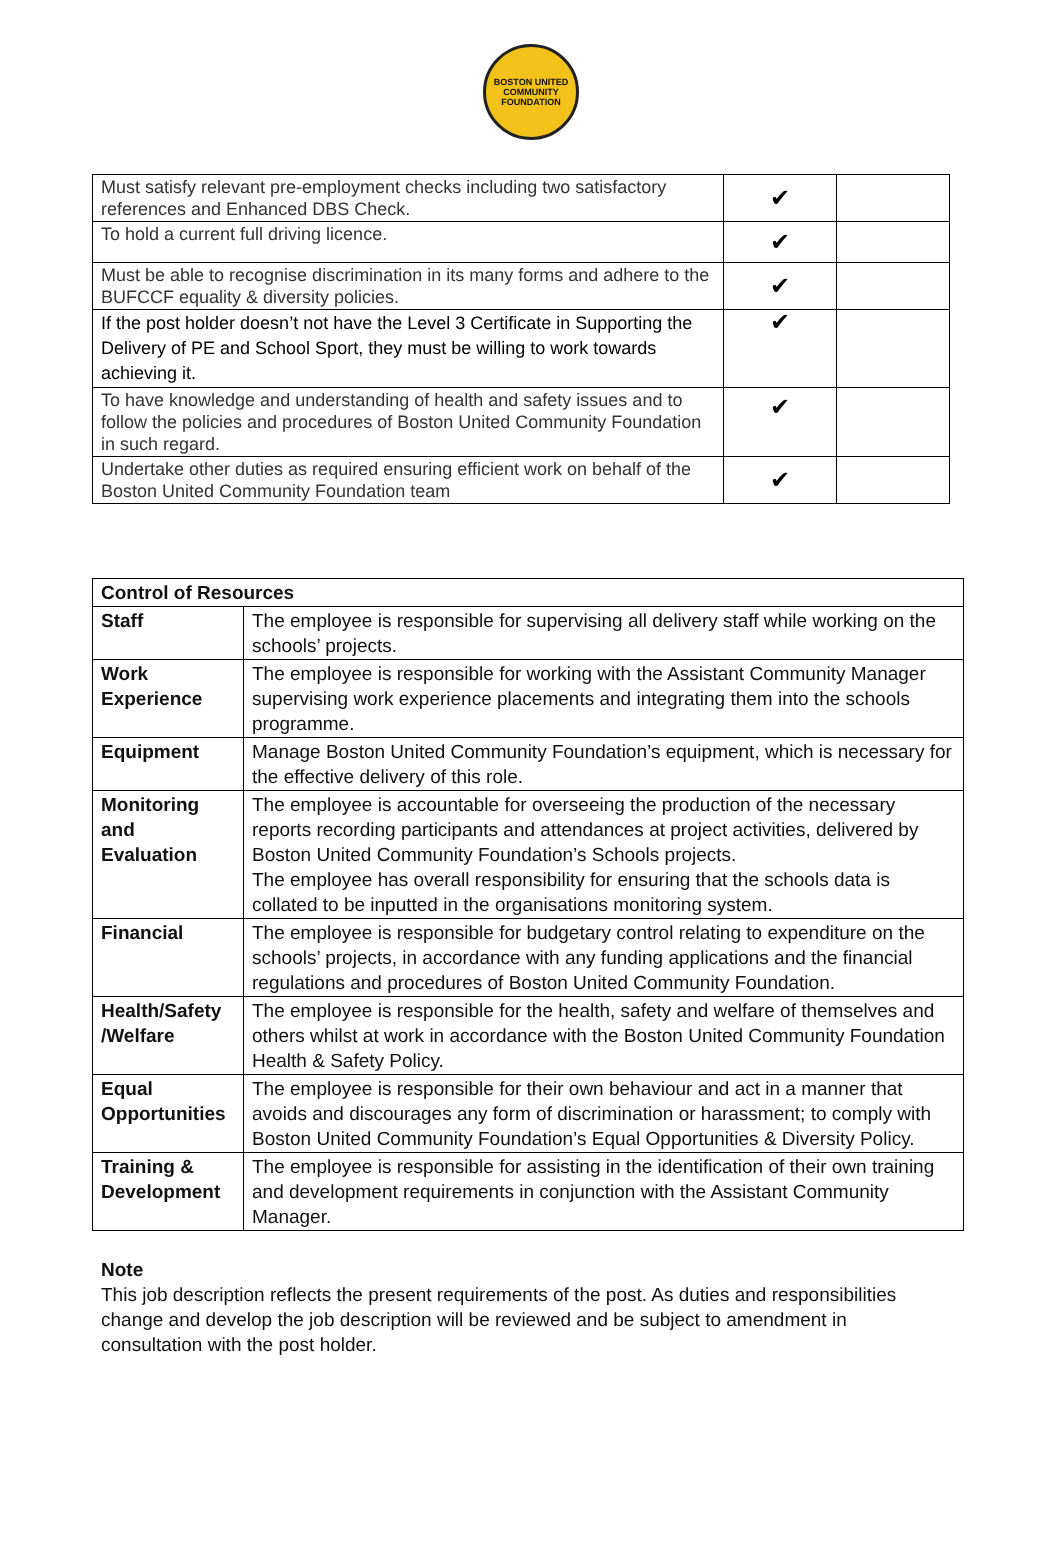BOSTON UNITED
COMMUNITY FOUNDATION
| Must satisfy relevant pre-employment checks including two satisfactory references and Enhanced DBS Check. | ✔ | |
| To hold a current full driving licence. | ✔ | |
| Must be able to recognise discrimination in its many forms and adhere to the BUFCCF equality & diversity policies. | ✔ | |
| If the post holder doesn’t not have the Level 3 Certificate in Supporting the Delivery of PE and School Sport, they must be willing to work towards achieving it. | ✔ | |
| To have knowledge and understanding of health and safety issues and to follow the policies and procedures of Boston United Community Foundation in such regard. | ✔ | |
| Undertake other duties as required ensuring efficient work on behalf of the Boston United Community Foundation team | ✔ | |
| Control of Resources | |
| Staff | The employee is responsible for supervising all delivery staff while working on the schools’ projects. |
| Work Experience | The employee is responsible for working with the Assistant Community Manager supervising work experience placements and integrating them into the schools programme. |
| Equipment | Manage Boston United Community Foundation’s equipment, which is necessary for the effective delivery of this role. |
| Monitoring and Evaluation | The employee is accountable for overseeing the production of the necessary reports recording participants and attendances at project activities, delivered by Boston United Community Foundation’s Schools projects. The employee has overall responsibility for ensuring that the schools data is collated to be inputted in the organisations monitoring system. |
| Financial | The employee is responsible for budgetary control relating to expenditure on the schools’ projects, in accordance with any funding applications and the financial regulations and procedures of Boston United Community Foundation. |
| Health/Safety /Welfare | The employee is responsible for the health, safety and welfare of themselves and others whilst at work in accordance with the Boston United Community Foundation Health & Safety Policy. |
| Equal Opportunities | The employee is responsible for their own behaviour and act in a manner that avoids and discourages any form of discrimination or harassment; to comply with Boston United Community Foundation’s Equal Opportunities & Diversity Policy. |
| Training & Development | The employee is responsible for assisting in the identification of their own training and development requirements in conjunction with the Assistant Community Manager. |
Note
This job description reflects the present requirements of the post. As duties and responsibilities change and develop the job description will be reviewed and be subject to amendment in consultation with the post holder.